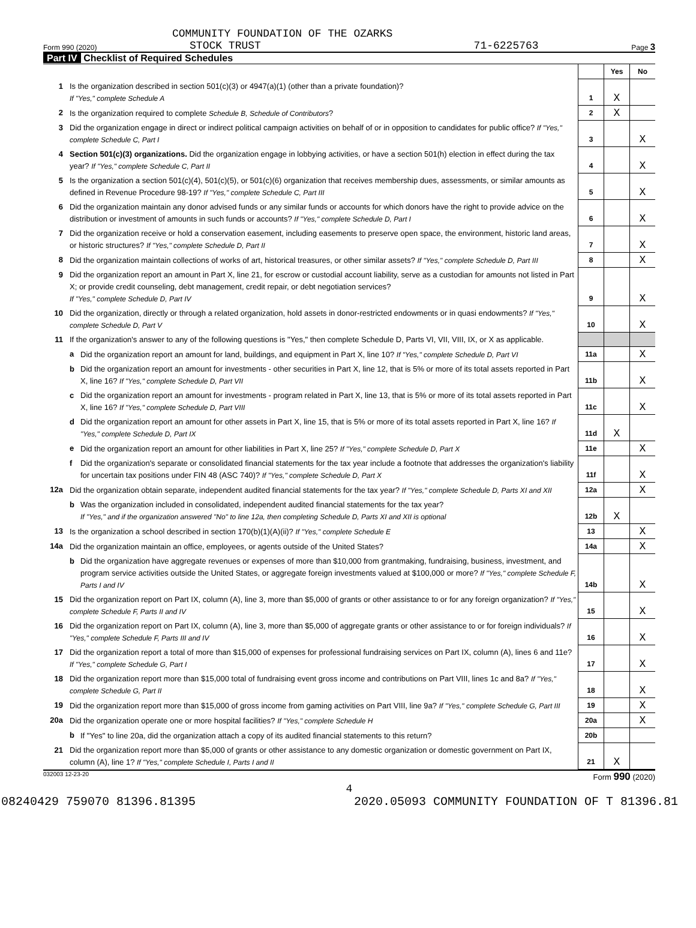COMMUNITY FOUNDATION OF THE OZARKS
Form 990 (2020) STOCK TRUST 71-6225763 Page 3
Part IV Checklist of Required Schedules
| | | | | Yes | No |
| 1 | Is the organization described in section 501(c)(3) or 4947(a)(1) (other than a private foundation)? If "Yes," complete Schedule A | | 1 | X | |
| 2 | Is the organization required to complete Schedule B, Schedule of Contributors ? | | 2 | X | |
| 3 | Did the organization engage in direct or indirect political campaign activities on behalf of or in opposition to candidates for public office? If "Yes," complete Schedule C, Part I | | 3 | | X |
| 4 | Section 501(c)(3) organizations. Did the organization engage in lobbying activities, or have a section 501(h) election in effect during the tax year? If "Yes," complete Schedule C, Part II | | 4 | | X |
| 5 | Is the organization a section 501(c)(4), 501(c)(5), or 501(c)(6) organization that receives membership dues, assessments, or similar amounts as defined in Revenue Procedure 98-19? If "Yes," complete Schedule C, Part III | | 5 | | X |
| 6 | Did the organization maintain any donor advised funds or any similar funds or accounts for which donors have the right to provide advice on the distribution or investment of amounts in such funds or accounts? If "Yes," complete Schedule D, Part I | | 6 | | X |
| 7 | Did the organization receive or hold a conservation easement, including easements to preserve open space, the environment, historic land areas, or historic structures? If "Yes," complete Schedule D, Part II | | 7 | | X |
| 8 | Did the organization maintain collections of works of art, historical treasures, or other similar assets? If "Yes," complete Schedule D, Part III | | 8 | | X |
| 9 | Did the organization report an amount in Part X, line 21, for escrow or custodial account liability, serve as a custodian for amounts not listed in Part X; or provide credit counseling, debt management, credit repair, or debt negotiation services? If "Yes," complete Schedule D, Part IV | | 9 | | X |
| 10 | Did the organization, directly or through a related organization, hold assets in donor-restricted endowments or in quasi endowments? If "Yes," complete Schedule D, Part V | | 10 | | X |
| 11 | If the organization's answer to any of the following questions is "Yes," then complete Schedule D, Parts VI, VII, VIII, IX, or X as applicable. | | | | |
| | a | Did the organization report an amount for land, buildings, and equipment in Part X, line 10? If "Yes," complete Schedule D, Part VI | 11a | | X |
| | b | Did the organization report an amount for investments - other securities in Part X, line 12, that is 5% or more of its total assets reported in Part X, line 16? If "Yes," complete Schedule D, Part VII | 11b | | X |
| | c | Did the organization report an amount for investments - program related in Part X, line 13, that is 5% or more of its total assets reported in Part X, line 16? If "Yes," complete Schedule D, Part VIII | 11c | | X |
| | d | Did the organization report an amount for other assets in Part X, line 15, that is 5% or more of its total assets reported in Part X, line 16? If "Yes," complete Schedule D, Part IX | 11d | X | |
| | e | Did the organization report an amount for other liabilities in Part X, line 25? If "Yes," complete Schedule D, Part X | 11e | | X |
| | f | Did the organization's separate or consolidated financial statements for the tax year include a footnote that addresses the organization's liability for uncertain tax positions under FIN 48 (ASC 740)? If "Yes," complete Schedule D, Part X | 11f | | X |
| 12a | Did the organization obtain separate, independent audited financial statements for the tax year? If "Yes," complete Schedule D, Parts XI and XII | | 12a | | X |
| | b | Was the organization included in consolidated, independent audited financial statements for the tax year? If "Yes," and if the organization answered "No" to line 12a, then completing Schedule D, Parts XI and XII is optional | 12b | X | |
| 13 | Is the organization a school described in section 170(b)(1)(A)(ii)? If "Yes," complete Schedule E | | 13 | | X |
| 14a | Did the organization maintain an office, employees, or agents outside of the United States? | | 14a | | X |
| | b | Did the organization have aggregate revenues or expenses of more than $10,000 from grantmaking, fundraising, business, investment, and program service activities outside the United States, or aggregate foreign investments valued at $100,000 or more? If "Yes," complete Schedule F, Parts I and IV | 14b | | X |
| 15 | Did the organization report on Part IX, column (A), line 3, more than $5,000 of grants or other assistance to or for any foreign organization? If "Yes," complete Schedule F, Parts II and IV | | 15 | | X |
| 16 | Did the organization report on Part IX, column (A), line 3, more than $5,000 of aggregate grants or other assistance to or for foreign individuals? If "Yes," complete Schedule F, Parts III and IV | | 16 | | X |
| 17 | Did the organization report a total of more than $15,000 of expenses for professional fundraising services on Part IX, column (A), lines 6 and 11e? If "Yes," complete Schedule G, Part I | | 17 | | X |
| 18 | Did the organization report more than $15,000 total of fundraising event gross income and contributions on Part VIII, lines 1c and 8a? If "Yes," complete Schedule G, Part II | | 18 | | X |
| 19 | Did the organization report more than $15,000 of gross income from gaming activities on Part VIII, line 9a? If "Yes," complete Schedule G, Part III | | 19 | | X |
| 20a | Did the organization operate one or more hospital facilities? If "Yes," complete Schedule H | | 20a | | X |
| | b | If "Yes" to line 20a, did the organization attach a copy of its audited financial statements to this return? | 20b | | |
| 21 | Did the organization report more than $5,000 of grants or other assistance to any domestic organization or domestic government on Part IX, column (A), line 1? If "Yes," complete Schedule I, Parts I and II | | 21 | X | |
032003 12-23-20 Form 990 (2020)
4
08240429 759070 81396.81395 2020.05093 COMMUNITY FOUNDATION OF T 81396.81